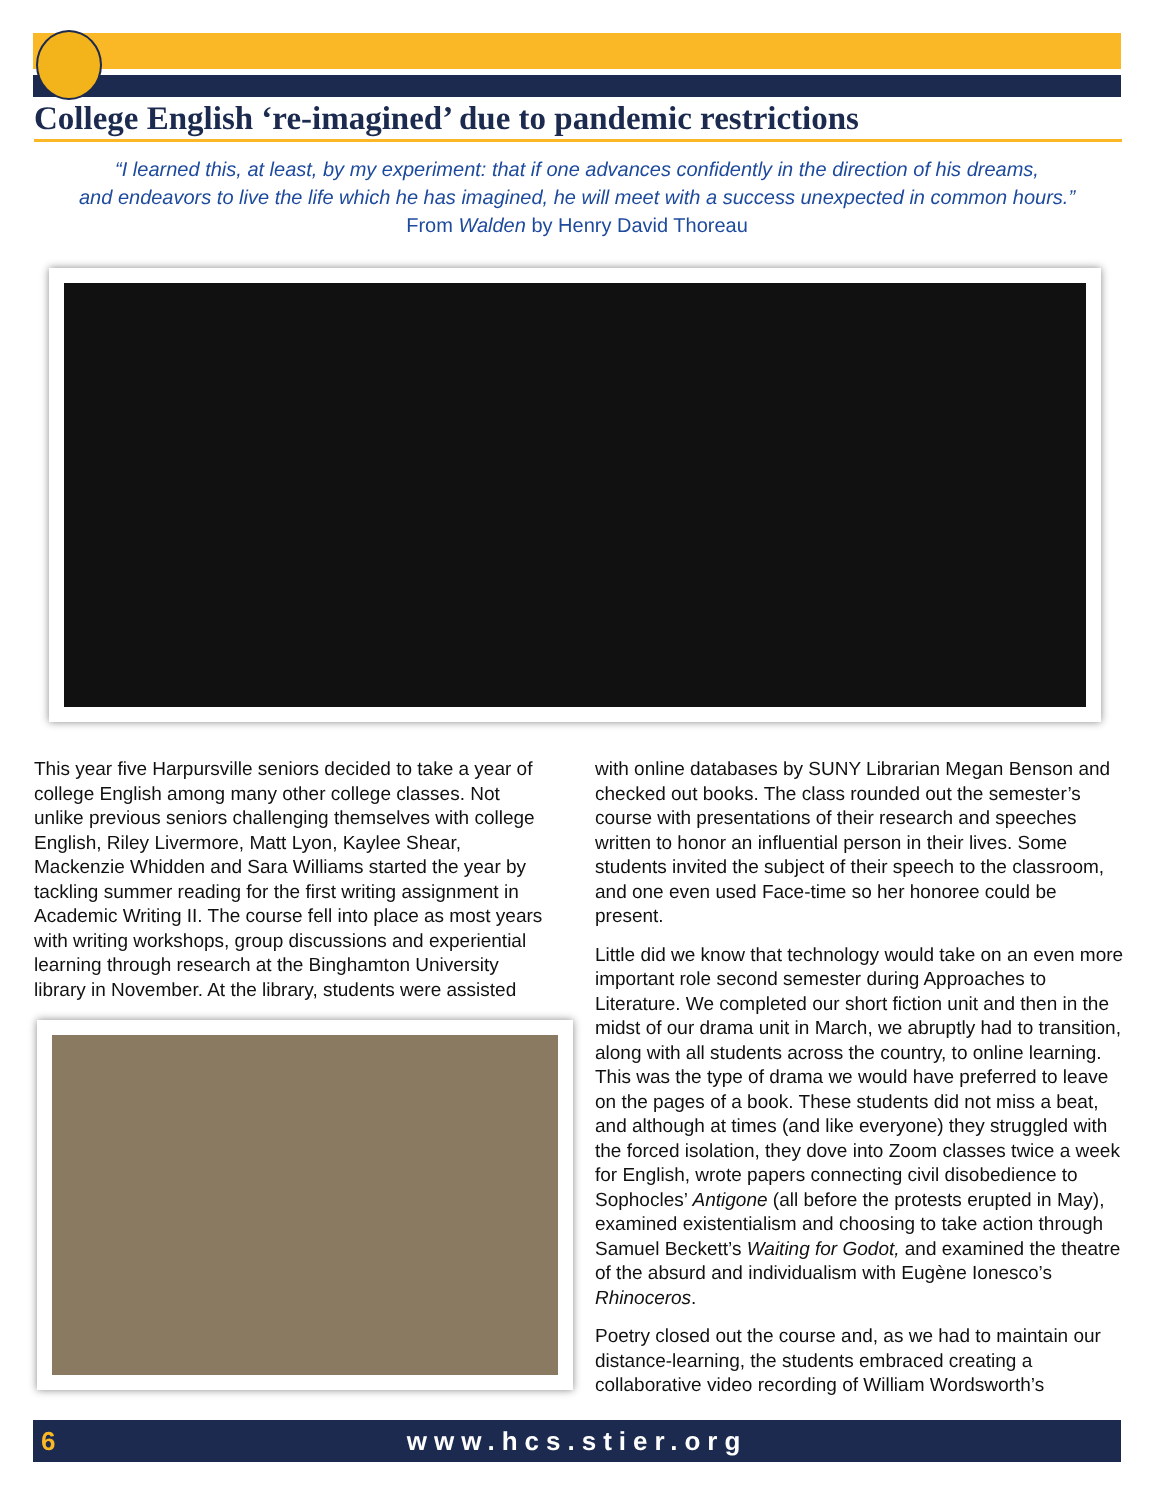College English ‘re-imagined’ due to pandemic restrictions
“I learned this, at least, by my experiment: that if one advances confidently in the direction of his dreams,
and endeavors to live the life which he has imagined, he will meet with a success unexpected in common hours.”
From Walden by Henry David Thoreau
This year five Harpursville seniors decided to take a year of college English among many other college classes. Not unlike previous seniors challenging themselves with college English, Riley Livermore, Matt Lyon, Kaylee Shear, Mackenzie Whidden and Sara Williams started the year by tackling summer reading for the first writing assignment in Academic Writing II. The course fell into place as most years with writing workshops, group discussions and experiential learning through research at the Binghamton University library in November. At the library, students were assisted
with online databases by SUNY Librarian Megan Benson and checked out books. The class rounded out the semester’s course with presentations of their research and speeches written to honor an influential person in their lives. Some students invited the subject of their speech to the classroom, and one even used Face-time so her honoree could be present.
Little did we know that technology would take on an even more important role second semester during Approaches to Literature. We completed our short fiction unit and then in the midst of our drama unit in March, we abruptly had to transition, along with all students across the country, to online learning. This was the type of drama we would have preferred to leave on the pages of a book. These students did not miss a beat, and although at times (and like everyone) they struggled with the forced isolation, they dove into Zoom classes twice a week for English, wrote papers connecting civil disobedience to Sophocles’ Antigone (all before the protests erupted in May), examined existentialism and choosing to take action through Samuel Beckett’s Waiting for Godot, and examined the theatre of the absurd and individualism with Eugène Ionesco’s Rhinoceros.
Poetry closed out the course and, as we had to maintain our distance-learning, the students embraced creating a collaborative video recording of William Wordsworth’s
6 www.hcs.stier.org